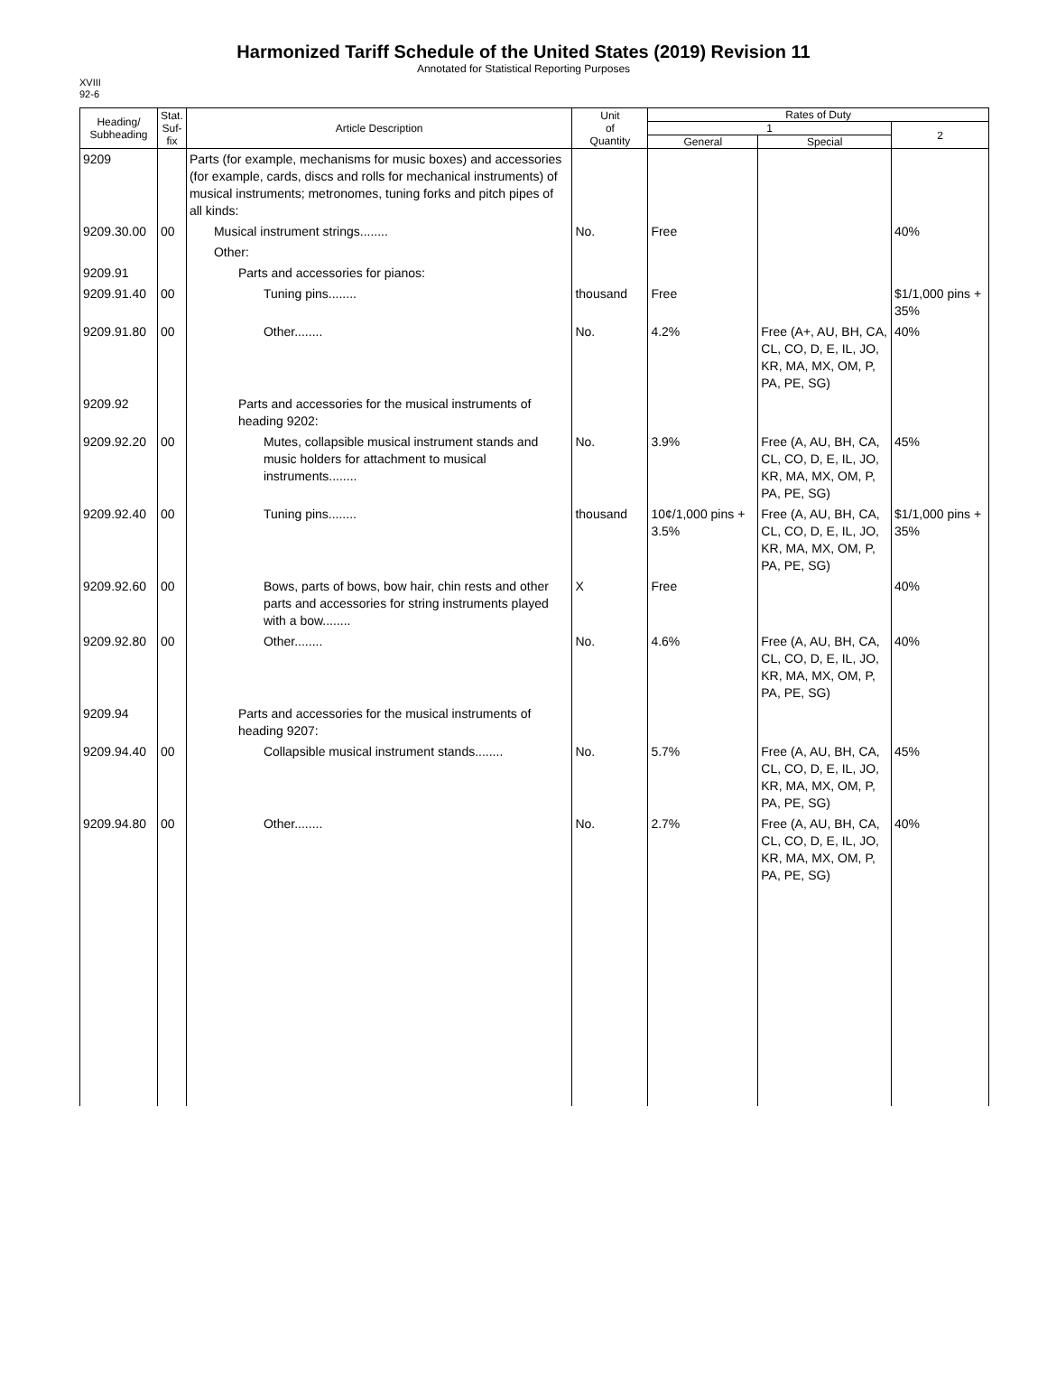Harmonized Tariff Schedule of the United States (2019) Revision 11
Annotated for Statistical Reporting Purposes
XVIII
92-6
| Heading/ Subheading | Stat. Suf- fix | Article Description | Unit of Quantity | Rates of Duty | | |
| --- | --- | --- | --- | --- | --- | --- |
| | | | | 1 | | 2 |
| | | | | General | Special | |
| 9209 | | Parts (for example, mechanisms for music boxes) and accessories (for example, cards, discs and rolls for mechanical instruments) of musical instruments; metronomes, tuning forks and pitch pipes of all kinds: | | | | |
| 9209.30.00 | 00 | Musical instrument strings........ | No. | Free | | 40% |
| | | Other: | | | | |
| 9209.91 | | Parts and accessories for pianos: | | | | |
| 9209.91.40 | 00 | Tuning pins........ | thousand | Free | | $1/1,000 pins + 35% |
| 9209.91.80 | 00 | Other........ | No. | 4.2% | Free (A+, AU, BH, CA, CL, CO, D, E, IL, JO, KR, MA, MX, OM, P, PA, PE, SG) | 40% |
| 9209.92 | | Parts and accessories for the musical instruments of heading 9202: | | | | |
| 9209.92.20 | 00 | Mutes, collapsible musical instrument stands and music holders for attachment to musical instruments........ | No. | 3.9% | Free (A, AU, BH, CA, CL, CO, D, E, IL, JO, KR, MA, MX, OM, P, PA, PE, SG) | 45% |
| 9209.92.40 | 00 | Tuning pins........ | thousand | 10¢/1,000 pins + 3.5% | Free (A, AU, BH, CA, CL, CO, D, E, IL, JO, KR, MA, MX, OM, P, PA, PE, SG) | $1/1,000 pins + 35% |
| 9209.92.60 | 00 | Bows, parts of bows, bow hair, chin rests and other parts and accessories for string instruments played with a bow........ | X | Free | | 40% |
| 9209.92.80 | 00 | Other........ | No. | 4.6% | Free (A, AU, BH, CA, CL, CO, D, E, IL, JO, KR, MA, MX, OM, P, PA, PE, SG) | 40% |
| 9209.94 | | Parts and accessories for the musical instruments of heading 9207: | | | | |
| 9209.94.40 | 00 | Collapsible musical instrument stands........ | No. | 5.7% | Free (A, AU, BH, CA, CL, CO, D, E, IL, JO, KR, MA, MX, OM, P, PA, PE, SG) | 45% |
| 9209.94.80 | 00 | Other........ | No. | 2.7% | Free (A, AU, BH, CA, CL, CO, D, E, IL, JO, KR, MA, MX, OM, P, PA, PE, SG) | 40% |